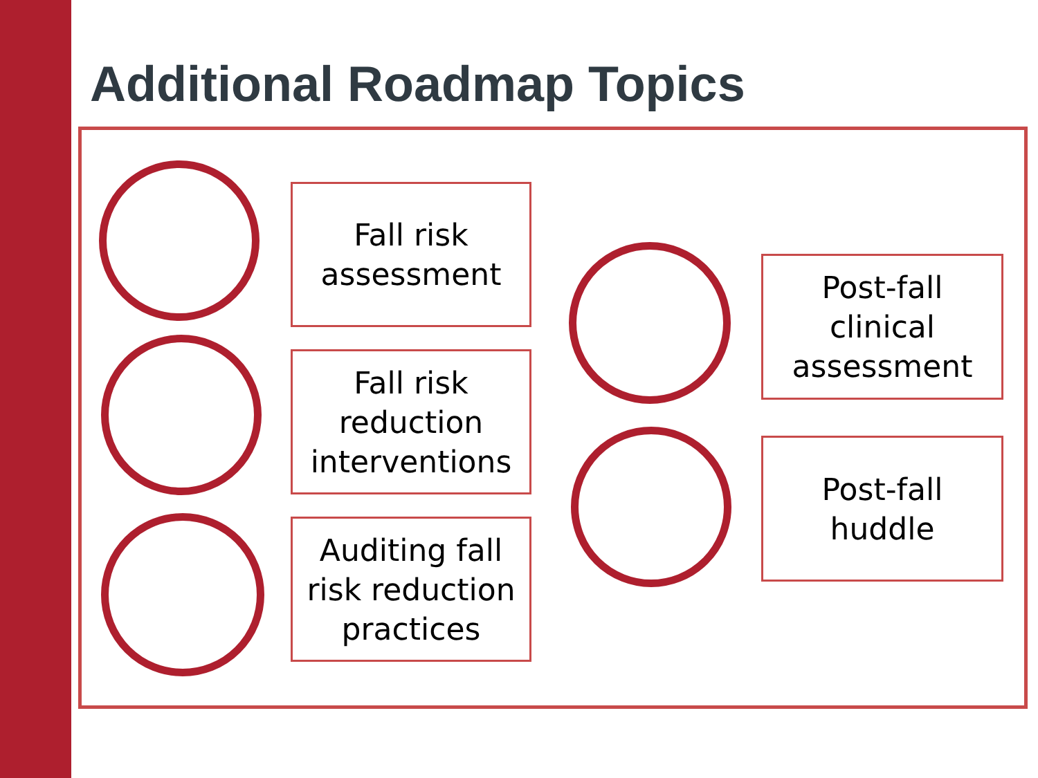Additional Roadmap Topics
Fall risk
assessment
Fall risk
reduction
interventions
Auditing fall
risk reduction
practices
Post-fall
clinical
assessment
Post-fall
huddle